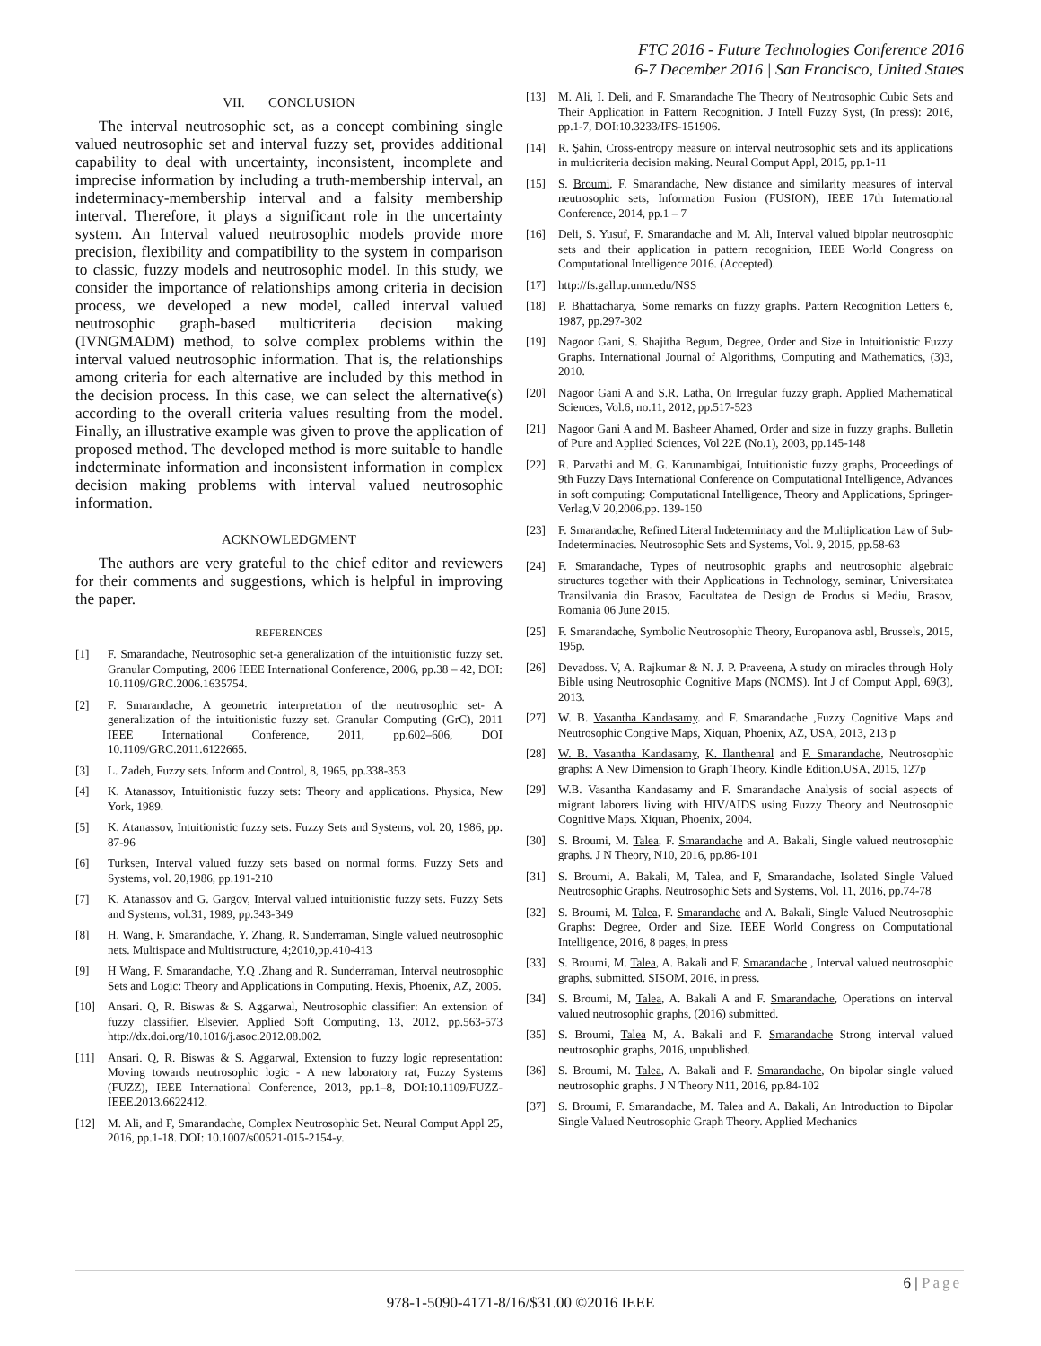FTC 2016 - Future Technologies Conference 2016
6-7 December 2016 | San Francisco, United States
VII. CONCLUSION
The interval neutrosophic set, as a concept combining single valued neutrosophic set and interval fuzzy set, provides additional capability to deal with uncertainty, inconsistent, incomplete and imprecise information by including a truth-membership interval, an indeterminacy-membership interval and a falsity membership interval. Therefore, it plays a significant role in the uncertainty system. An Interval valued neutrosophic models provide more precision, flexibility and compatibility to the system in comparison to classic, fuzzy models and neutrosophic model. In this study, we consider the importance of relationships among criteria in decision process, we developed a new model, called interval valued neutrosophic graph-based multicriteria decision making (IVNGMADM) method, to solve complex problems within the interval valued neutrosophic information. That is, the relationships among criteria for each alternative are included by this method in the decision process. In this case, we can select the alternative(s) according to the overall criteria values resulting from the model. Finally, an illustrative example was given to prove the application of proposed method. The developed method is more suitable to handle indeterminate information and inconsistent information in complex decision making problems with interval valued neutrosophic information.
ACKNOWLEDGMENT
The authors are very grateful to the chief editor and reviewers for their comments and suggestions, which is helpful in improving the paper.
REFERENCES
[1] F. Smarandache, Neutrosophic set-a generalization of the intuitionistic fuzzy set. Granular Computing, 2006 IEEE International Conference, 2006, pp.38 – 42, DOI: 10.1109/GRC.2006.1635754.
[2] F. Smarandache, A geometric interpretation of the neutrosophic set- A generalization of the intuitionistic fuzzy set. Granular Computing (GrC), 2011 IEEE International Conference, 2011, pp.602–606, DOI 10.1109/GRC.2011.6122665.
[3] L. Zadeh, Fuzzy sets. Inform and Control, 8, 1965, pp.338-353
[4] K. Atanassov, Intuitionistic fuzzy sets: Theory and applications. Physica, New York, 1989.
[5] K. Atanassov, Intuitionistic fuzzy sets. Fuzzy Sets and Systems, vol. 20, 1986, pp. 87-96
[6] Turksen, Interval valued fuzzy sets based on normal forms. Fuzzy Sets and Systems, vol. 20,1986, pp.191-210
[7] K. Atanassov and G. Gargov, Interval valued intuitionistic fuzzy sets. Fuzzy Sets and Systems, vol.31, 1989, pp.343-349
[8] H. Wang, F. Smarandache, Y. Zhang, R. Sunderraman, Single valued neutrosophic nets. Multispace and Multistructure, 4;2010,pp.410-413
[9] H Wang, F. Smarandache, Y.Q .Zhang and R. Sunderraman, Interval neutrosophic Sets and Logic: Theory and Applications in Computing. Hexis, Phoenix, AZ, 2005.
[10] Ansari. Q, R. Biswas & S. Aggarwal, Neutrosophic classifier: An extension of fuzzy classifier. Elsevier. Applied Soft Computing, 13, 2012, pp.563-573 http://dx.doi.org/10.1016/j.asoc.2012.08.002.
[11] Ansari. Q, R. Biswas & S. Aggarwal, Extension to fuzzy logic representation: Moving towards neutrosophic logic - A new laboratory rat, Fuzzy Systems (FUZZ), IEEE International Conference, 2013, pp.1–8, DOI:10.1109/FUZZ-IEEE.2013.6622412.
[12] M. Ali, and F, Smarandache, Complex Neutrosophic Set. Neural Comput Appl 25, 2016, pp.1-18. DOI: 10.1007/s00521-015-2154-y.
[13] M. Ali, I. Deli, and F. Smarandache The Theory of Neutrosophic Cubic Sets and Their Application in Pattern Recognition. J Intell Fuzzy Syst, (In press): 2016, pp.1-7, DOI:10.3233/IFS-151906.
[14] R. Şahin, Cross-entropy measure on interval neutrosophic sets and its applications in multicriteria decision making. Neural Comput Appl, 2015, pp.1-11
[15] S. Broumi, F. Smarandache, New distance and similarity measures of interval neutrosophic sets, Information Fusion (FUSION), IEEE 17th International Conference, 2014, pp.1 – 7
[16] Deli, S. Yusuf, F. Smarandache and M. Ali, Interval valued bipolar neutrosophic sets and their application in pattern recognition, IEEE World Congress on Computational Intelligence 2016. (Accepted).
[17] http://fs.gallup.unm.edu/NSS
[18] P. Bhattacharya, Some remarks on fuzzy graphs. Pattern Recognition Letters 6, 1987, pp.297-302
[19] Nagoor Gani, S. Shajitha Begum, Degree, Order and Size in Intuitionistic Fuzzy Graphs. International Journal of Algorithms, Computing and Mathematics, (3)3, 2010.
[20] Nagoor Gani A and S.R. Latha, On Irregular fuzzy graph. Applied Mathematical Sciences, Vol.6, no.11, 2012, pp.517-523
[21] Nagoor Gani A and M. Basheer Ahamed, Order and size in fuzzy graphs. Bulletin of Pure and Applied Sciences, Vol 22E (No.1), 2003, pp.145-148
[22] R. Parvathi and M. G. Karunambigai, Intuitionistic fuzzy graphs, Proceedings of 9th Fuzzy Days International Conference on Computational Intelligence, Advances in soft computing: Computational Intelligence, Theory and Applications, Springer-Verlag,V 20,2006,pp. 139-150
[23] F. Smarandache, Refined Literal Indeterminacy and the Multiplication Law of Sub-Indeterminacies. Neutrosophic Sets and Systems, Vol. 9, 2015, pp.58-63
[24] F. Smarandache, Types of neutrosophic graphs and neutrosophic algebraic structures together with their Applications in Technology, seminar, Universitatea Transilvania din Brasov, Facultatea de Design de Produs si Mediu, Brasov, Romania 06 June 2015.
[25] F. Smarandache, Symbolic Neutrosophic Theory, Europanova asbl, Brussels, 2015, 195p.
[26] Devadoss. V, A. Rajkumar & N. J. P. Praveena, A study on miracles through Holy Bible using Neutrosophic Cognitive Maps (NCMS). Int J of Comput Appl, 69(3), 2013.
[27] W. B. Vasantha Kandasamy. and F. Smarandache ,Fuzzy Cognitive Maps and Neutrosophic Congtive Maps, Xiquan, Phoenix, AZ, USA, 2013, 213 p
[28] W. B. Vasantha Kandasamy, K. Ilanthenral and F. Smarandache, Neutrosophic graphs: A New Dimension to Graph Theory. Kindle Edition.USA, 2015, 127p
[29] W.B. Vasantha Kandasamy and F. Smarandache Analysis of social aspects of migrant laborers living with HIV/AIDS using Fuzzy Theory and Neutrosophic Cognitive Maps. Xiquan, Phoenix, 2004.
[30] S. Broumi, M. Talea, F. Smarandache and A. Bakali, Single valued neutrosophic graphs. J N Theory, N10, 2016, pp.86-101
[31] S. Broumi, A. Bakali, M, Talea, and F, Smarandache, Isolated Single Valued Neutrosophic Graphs. Neutrosophic Sets and Systems, Vol. 11, 2016, pp.74-78
[32] S. Broumi, M. Talea, F. Smarandache and A. Bakali, Single Valued Neutrosophic Graphs: Degree, Order and Size. IEEE World Congress on Computational Intelligence, 2016, 8 pages, in press
[33] S. Broumi, M. Talea, A. Bakali and F. Smarandache , Interval valued neutrosophic graphs, submitted. SISOM, 2016, in press.
[34] S. Broumi, M, Talea, A. Bakali A and F. Smarandache, Operations on interval valued neutrosophic graphs, (2016) submitted.
[35] S. Broumi, Talea M, A. Bakali and F. Smarandache Strong interval valued neutrosophic graphs, 2016, unpublished.
[36] S. Broumi, M. Talea, A. Bakali and F. Smarandache, On bipolar single valued neutrosophic graphs. J N Theory N11, 2016, pp.84-102
[37] S. Broumi, F. Smarandache, M. Talea and A. Bakali, An Introduction to Bipolar Single Valued Neutrosophic Graph Theory. Applied Mechanics
6 | Page
978-1-5090-4171-8/16/$31.00 ©2016 IEEE